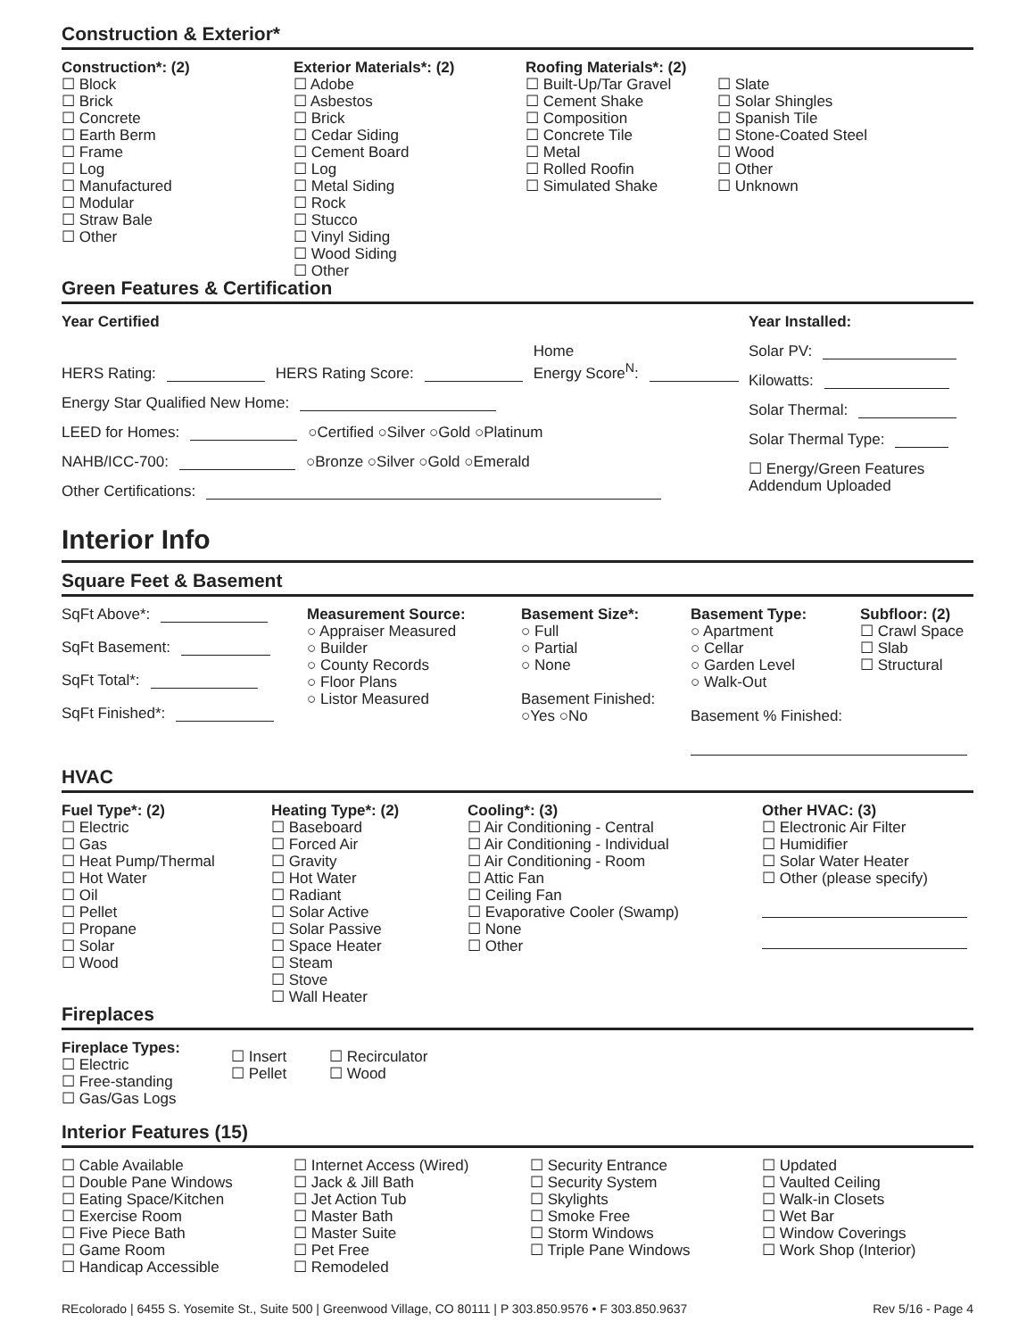Construction & Exterior*
Construction*: (2)
☐ Block
☐ Brick
☐ Concrete
☐ Earth Berm
☐ Frame
☐ Log
☐ Manufactured
☐ Modular
☐ Straw Bale
☐ Other
Exterior Materials*: (2)
☐ Adobe
☐ Asbestos
☐ Brick
☐ Cedar Siding
☐ Cement Board
☐ Log
☐ Metal Siding
☐ Rock
☐ Stucco
☐ Vinyl Siding
☐ Wood Siding
☐ Other
Roofing Materials*: (2)
☐ Built-Up/Tar Gravel
☐ Cement Shake
☐ Composition
☐ Concrete Tile
☐ Metal
☐ Rolled Roofin
☐ Simulated Shake
☐ Slate
☐ Solar Shingles
☐ Spanish Tile
☐ Stone-Coated Steel
☐ Wood
☐ Other
☐ Unknown
Green Features & Certification
Year Certified
HERS Rating: HERS Rating Score: Home
Energy Score<sup>N</sup>:
Energy Star Qualified New Home:
LEED for Homes: ○Certified ○Silver ○Gold ○Platinum
NAHB/ICC-700: ○Bronze ○Silver ○Gold ○Emerald
Other Certifications:
Year Installed:
Solar PV:
Kilowatts:
Solar Thermal:
Solar Thermal Type:
☐ Energy/Green Features
Addendum Uploaded
Interior Info
Square Feet & Basement
SqFt Above*:
SqFt Basement:
SqFt Total*:
SqFt Finished*:
Measurement Source:
○ Appraiser Measured
○ Builder
○ County Records
○ Floor Plans
○ Listor Measured
Basement Size*:
○ Full
○ Partial
○ None
Basement Finished:
○Yes ○No
Basement Type:
○ Apartment
○ Cellar
○ Garden Level
○ Walk-Out
Basement % Finished:
Subfloor: (2)
☐ Crawl Space
☐ Slab
☐ Structural
HVAC
Fuel Type*: (2)
☐ Electric
☐ Gas
☐ Heat Pump/Thermal
☐ Hot Water
☐ Oil
☐ Pellet
☐ Propane
☐ Solar
☐ Wood
Heating Type*: (2)
☐ Baseboard
☐ Forced Air
☐ Gravity
☐ Hot Water
☐ Radiant
☐ Solar Active
☐ Solar Passive
☐ Space Heater
☐ Steam
☐ Stove
☐ Wall Heater
Cooling*: (3)
☐ Air Conditioning - Central
☐ Air Conditioning - Individual
☐ Air Conditioning - Room
☐ Attic Fan
☐ Ceiling Fan
☐ Evaporative Cooler (Swamp)
☐ None
☐ Other
Other HVAC: (3)
☐ Electronic Air Filter
☐ Humidifier
☐ Solar Water Heater
☐ Other (please specify)
Fireplaces
Fireplace Types:
☐ Electric
☐ Free-standing
☐ Gas/Gas Logs
☐ Insert
☐ Pellet
☐ Recirculator
☐ Wood
Interior Features (15)
☐ Cable Available
☐ Double Pane Windows
☐ Eating Space/Kitchen
☐ Exercise Room
☐ Five Piece Bath
☐ Game Room
☐ Handicap Accessible
☐ Internet Access (Wired)
☐ Jack & Jill Bath
☐ Jet Action Tub
☐ Master Bath
☐ Master Suite
☐ Pet Free
☐ Remodeled
☐ Security Entrance
☐ Security System
☐ Skylights
☐ Smoke Free
☐ Storm Windows
☐ Triple Pane Windows
☐ Updated
☐ Vaulted Ceiling
☐ Walk-in Closets
☐ Wet Bar
☐ Window Coverings
☐ Work Shop (Interior)
REcolorado | 6455 S. Yosemite St., Suite 500 | Greenwood Village, CO 80111 | P 303.850.9576 • F 303.850.9637 Rev 5/16 - Page 4